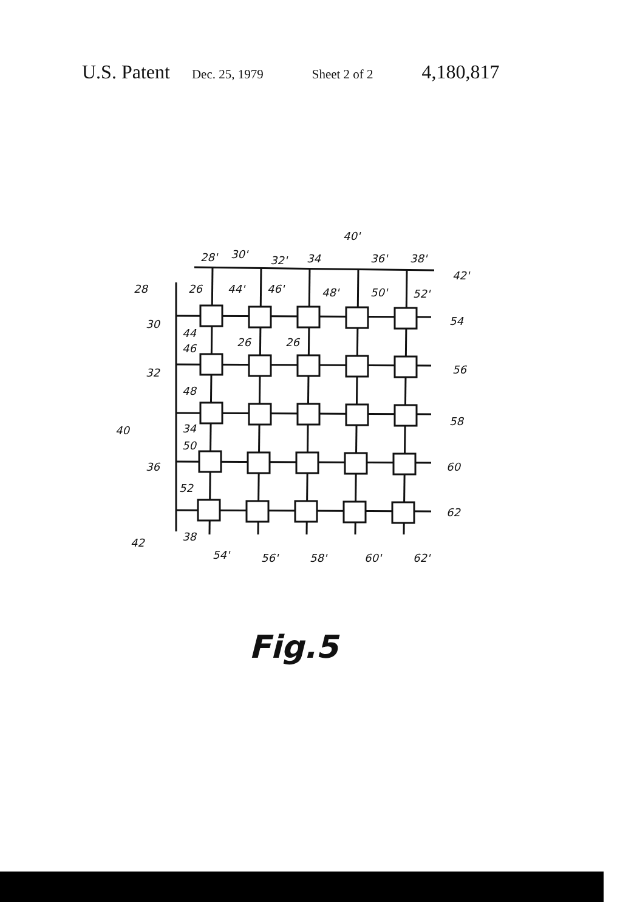U.S. Patent Dec. 25, 1979 Sheet 2 of 2 4,180,817
40'
28'
30'
32'
34
36'
38'
42'
28
26
44'
46'
48'
50'
52'
30
44
26
26
46
54
32
48
56
40
34
50
58
36
52
60
38
62
42
54'
56'
58'
60'
62'
Fig.5